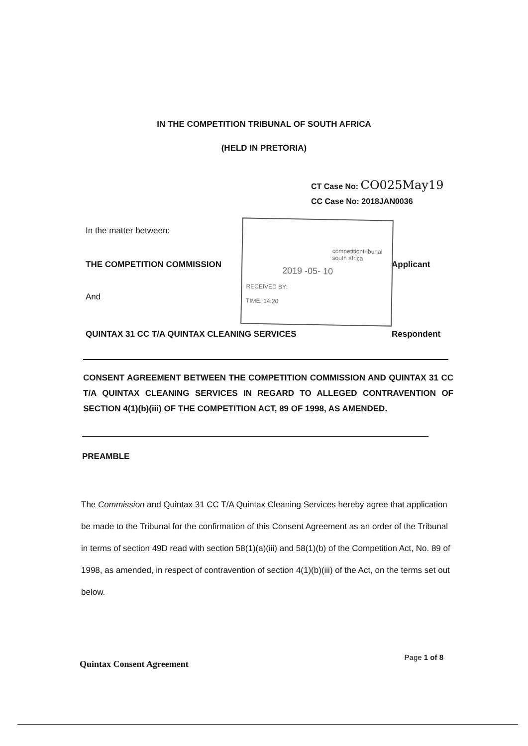IN THE COMPETITION TRIBUNAL OF SOUTH AFRICA
(HELD IN PRETORIA)
CT Case No: CO025May19
CC Case No: 2018JAN0036
In the matter between:
THE COMPETITION COMMISSION Applicant
And
QUINTAX 31 CC T/A QUINTAX CLEANING SERVICES Respondent
competitiontribunal
south africa
2019 -05- 10
RECEIVED BY:
TIME: 14:20
CONSENT AGREEMENT BETWEEN THE COMPETITION COMMISSION AND QUINTAX 31 CC T/A QUINTAX CLEANING SERVICES IN REGARD TO ALLEGED CONTRAVENTION OF SECTION 4(1)(b)(iii) OF THE COMPETITION ACT, 89 OF 1998, AS AMENDED.
PREAMBLE
The Commission and Quintax 31 CC T/A Quintax Cleaning Services hereby agree that application be made to the Tribunal for the confirmation of this Consent Agreement as an order of the Tribunal in terms of section 49D read with section 58(1)(a)(iii) and 58(1)(b) of the Competition Act, No. 89 of 1998, as amended, in respect of contravention of section 4(1)(b)(iii) of the Act, on the terms set out below.
Quintax Consent Agreement Page 1 of 8